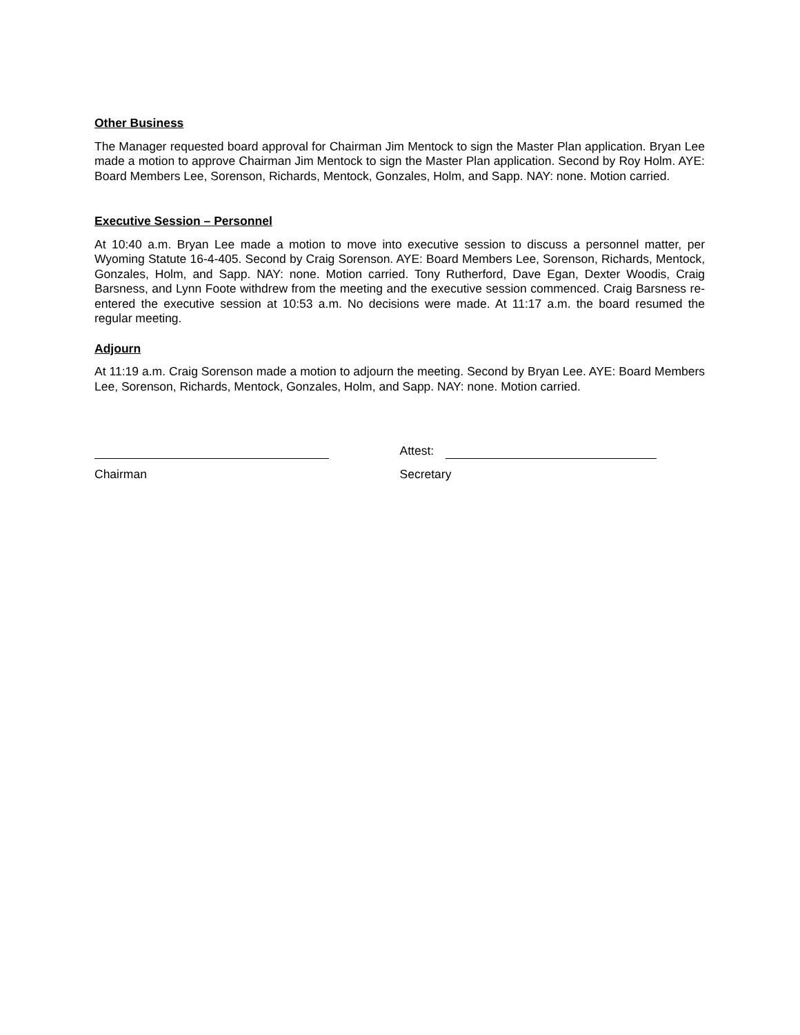Other Business
The Manager requested board approval for Chairman Jim Mentock to sign the Master Plan application. Bryan Lee made a motion to approve Chairman Jim Mentock to sign the Master Plan application. Second by Roy Holm. AYE: Board Members Lee, Sorenson, Richards, Mentock, Gonzales, Holm, and Sapp. NAY: none. Motion carried.
Executive Session – Personnel
At 10:40 a.m. Bryan Lee made a motion to move into executive session to discuss a personnel matter, per Wyoming Statute 16-4-405. Second by Craig Sorenson. AYE: Board Members Lee, Sorenson, Richards, Mentock, Gonzales, Holm, and Sapp. NAY: none. Motion carried. Tony Rutherford, Dave Egan, Dexter Woodis, Craig Barsness, and Lynn Foote withdrew from the meeting and the executive session commenced. Craig Barsness re-entered the executive session at 10:53 a.m. No decisions were made. At 11:17 a.m. the board resumed the regular meeting.
Adjourn
At 11:19 a.m. Craig Sorenson made a motion to adjourn the meeting. Second by Bryan Lee. AYE: Board Members Lee, Sorenson, Richards, Mentock, Gonzales, Holm, and Sapp. NAY: none. Motion carried.
Chairman
Attest:
Secretary